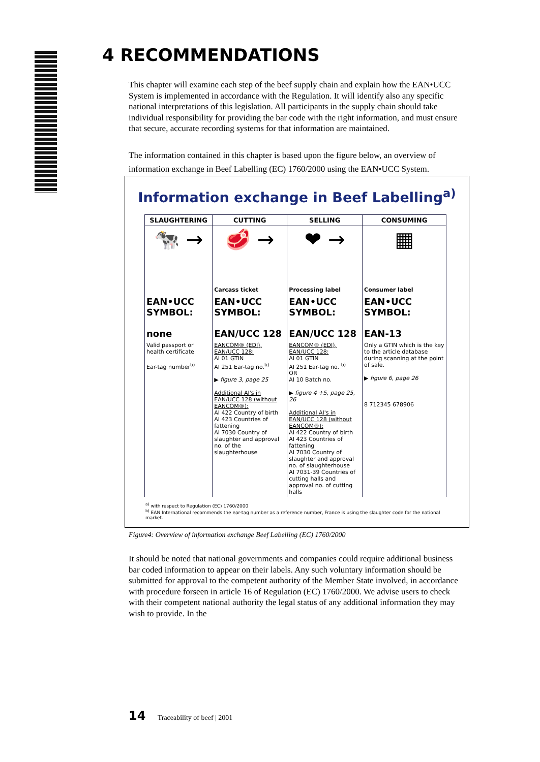4 RECOMMENDATIONS
This chapter will examine each step of the beef supply chain and explain how the EAN•UCC System is implemented in accordance with the Regulation. It will identify also any specific national interpretations of this legislation. All participants in the supply chain should take individual responsibility for providing the bar code with the right information, and must ensure that secure, accurate recording systems for that information are maintained.
The information contained in this chapter is based upon the figure below, an overview of information exchange in Beef Labelling (EC) 1760/2000 using the EAN•UCC System.
Information exchange in Beef Labelling<sup>a)</sup>
| SLAUGHTERING | CUTTING | SELLING | CONSUMING |
| --- | --- | --- | --- |
| 🐄 → | 🥩 → | ❤ → | ▦ |
| | Carcass ticket | Processing label | Consumer label |
| EAN•UCC SYMBOL: none | EAN•UCC SYMBOL: EAN/UCC 128 | EAN•UCC SYMBOL: EAN/UCC 128 | EAN•UCC SYMBOL: EAN-13 |
| Valid passport or health certificate Ear-tag number<sup>b)</sup> | EANCOM® (EDI), EAN/UCC 128: AI 01 GTIN AI 251 Ear-tag no.<sup>b)</sup> ▶ figure 3, page 25 Additional AI's in EAN/UCC 128 (without EANCOM®): AI 422 Country of birth AI 423 Countries of fattening AI 7030 Country of slaughter and approval no. of the slaughterhouse | EANCOM® (EDI), EAN/UCC 128: AI 01 GTIN AI 251 Ear-tag no. <sup>b)</sup> OR AI 10 Batch no. ▶ figure 4 +5, page 25, 26 Additional AI's in EAN/UCC 128 (without EANCOM®): AI 422 Country of birth AI 423 Countries of fattening AI 7030 Country of slaughter and approval no. of slaughterhouse AI 7031-39 Countries of cutting halls and approval no. of cutting halls | Only a GTIN which is the key to the article database during scanning at the point of sale. ▶ figure 6, page 26 8 712345 678906 |
<sup>a)</sup> with respect to Regulation (EC) 1760/2000
<sup>b)</sup> EAN International recommends the ear-tag number as a reference number, France is using the slaughter code for the national market.
Figure4: Overview of information exchange Beef Labelling (EC) 1760/2000
It should be noted that national governments and companies could require additional business bar coded information to appear on their labels. Any such voluntary information should be submitted for approval to the competent authority of the Member State involved, in accordance with procedure forseen in article 16 of Regulation (EC) 1760/2000. We advise users to check with their competent national authority the legal status of any additional information they may wish to provide. In the
14 Traceability of beef | 2001